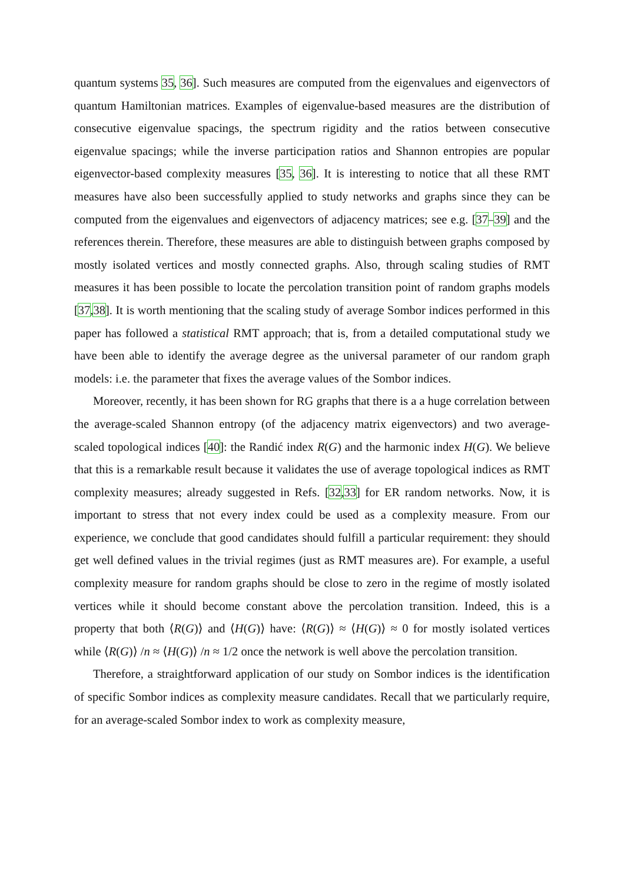quantum systems 35, 36]. Such measures are computed from the eigenvalues and eigenvectors of quantum Hamiltonian matrices. Examples of eigenvalue-based measures are the distribution of consecutive eigenvalue spacings, the spectrum rigidity and the ratios between consecutive eigenvalue spacings; while the inverse participation ratios and Shannon entropies are popular eigenvector-based complexity measures [35, 36]. It is interesting to notice that all these RMT measures have also been successfully applied to study networks and graphs since they can be computed from the eigenvalues and eigenvectors of adjacency matrices; see e.g. [37–39] and the references therein. Therefore, these measures are able to distinguish between graphs composed by mostly isolated vertices and mostly connected graphs. Also, through scaling studies of RMT measures it has been possible to locate the percolation transition point of random graphs models [37,38]. It is worth mentioning that the scaling study of average Sombor indices performed in this paper has followed a statistical RMT approach; that is, from a detailed computational study we have been able to identify the average degree as the universal parameter of our random graph models: i.e. the parameter that fixes the average values of the Sombor indices.
Moreover, recently, it has been shown for RG graphs that there is a a huge correlation between the average-scaled Shannon entropy (of the adjacency matrix eigenvectors) and two average-scaled topological indices [40]: the Randić index R(G) and the harmonic index H(G). We believe that this is a remarkable result because it validates the use of average topological indices as RMT complexity measures; already suggested in Refs. [32,33] for ER random networks. Now, it is important to stress that not every index could be used as a complexity measure. From our experience, we conclude that good candidates should fulfill a particular requirement: they should get well defined values in the trivial regimes (just as RMT measures are). For example, a useful complexity measure for random graphs should be close to zero in the regime of mostly isolated vertices while it should become constant above the percolation transition. Indeed, this is a property that both ⟨R(G)⟩ and ⟨H(G)⟩ have: ⟨R(G)⟩ ≈ ⟨H(G)⟩ ≈ 0 for mostly isolated vertices while ⟨R(G)⟩ /n ≈ ⟨H(G)⟩ /n ≈ 1/2 once the network is well above the percolation transition.
Therefore, a straightforward application of our study on Sombor indices is the identification of specific Sombor indices as complexity measure candidates. Recall that we particularly require, for an average-scaled Sombor index to work as complexity measure,